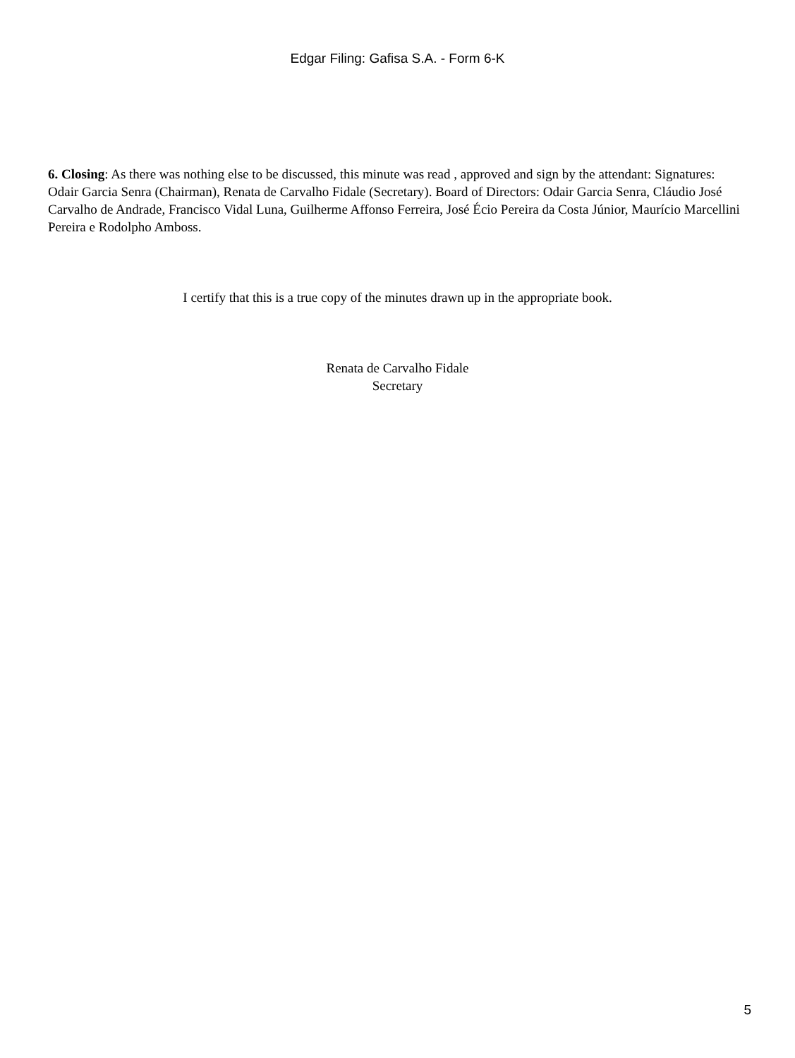Edgar Filing: Gafisa S.A. - Form 6-K
6. Closing: As there was nothing else to be discussed, this minute was read , approved and sign by the attendant: Signatures: Odair Garcia Senra (Chairman), Renata de Carvalho Fidale (Secretary). Board of Directors: Odair Garcia Senra, Cláudio José Carvalho de Andrade, Francisco Vidal Luna, Guilherme Affonso Ferreira, José Écio Pereira da Costa Júnior, Maurício Marcellini Pereira e Rodolpho Amboss.
I certify that this is a true copy of the minutes drawn up in the appropriate book.
Renata de Carvalho Fidale
Secretary
5